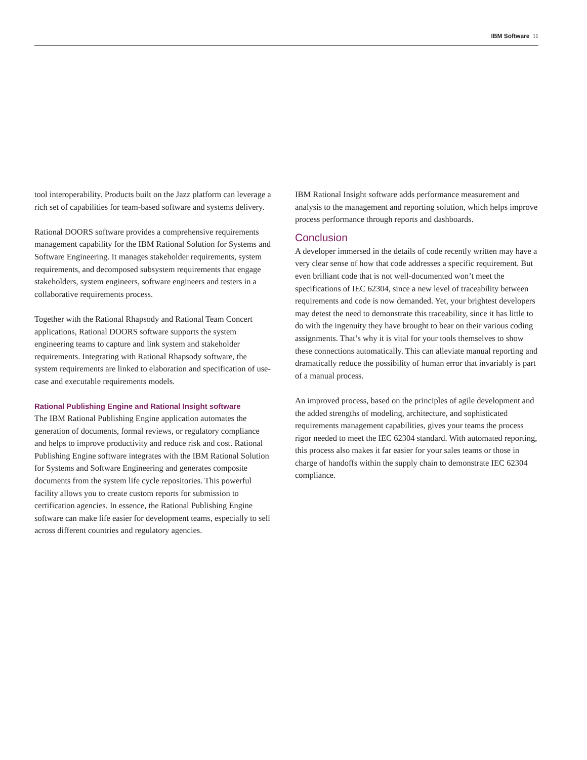IBM Software 11
tool interoperability. Products built on the Jazz platform can leverage a rich set of capabilities for team-based software and systems delivery.
Rational DOORS software provides a comprehensive require­ments management capability for the IBM Rational Solution for Systems and Software Engineering. It manages stakeholder requirements, system requirements, and decomposed subsystem requirements that engage stakeholders, system engineers, software engineers and testers in a collaborative requirements process.
Together with the Rational Rhapsody and Rational Team Concert applications, Rational DOORS software supports the system engineering teams to capture and link system and stake­holder requirements. Integrating with Rational Rhapsody soft­ware, the system requirements are linked to elaboration and specification of use-case and executable requirements models.
Rational Publishing Engine and Rational Insight software
The IBM Rational Publishing Engine application automates the generation of documents, formal reviews, or regulatory com­pliance and helps to improve productivity and reduce risk and cost. Rational Publishing Engine software integrates with the IBM Rational Solution for Systems and Software Engineering and generates composite documents from the system life cycle repositories. This powerful facility allows you to create custom reports for submission to certification agencies. In essence, the Rational Publishing Engine software can make life easier for development teams, especially to sell across different countries and regulatory agencies.
IBM Rational Insight software adds performance measurement and analysis to the management and reporting solution, which helps improve process performance through reports and dashboards.
Conclusion
A developer immersed in the details of code recently written may have a very clear sense of how that code addresses a specific requirement. But even brilliant code that is not well-documented won’t meet the specifications of IEC 62304, since a new level of traceability between requirements and code is now demanded. Yet, your brightest developers may detest the need to demon­strate this traceability, since it has little to do with the ingenuity they have brought to bear on their various coding assignments. That’s why it is vital for your tools themselves to show these connections automatically. This can alleviate manual reporting and dramatically reduce the possibility of human error that invariably is part of a manual process.
An improved process, based on the principles of agile develop­ment and the added strengths of modeling, architecture, and sophisticated requirements management capabilities, gives your teams the process rigor needed to meet the IEC 62304 standard. With automated reporting, this process also makes it far easier for your sales teams or those in charge of handoffs within the supply chain to demonstrate IEC 62304 compliance.